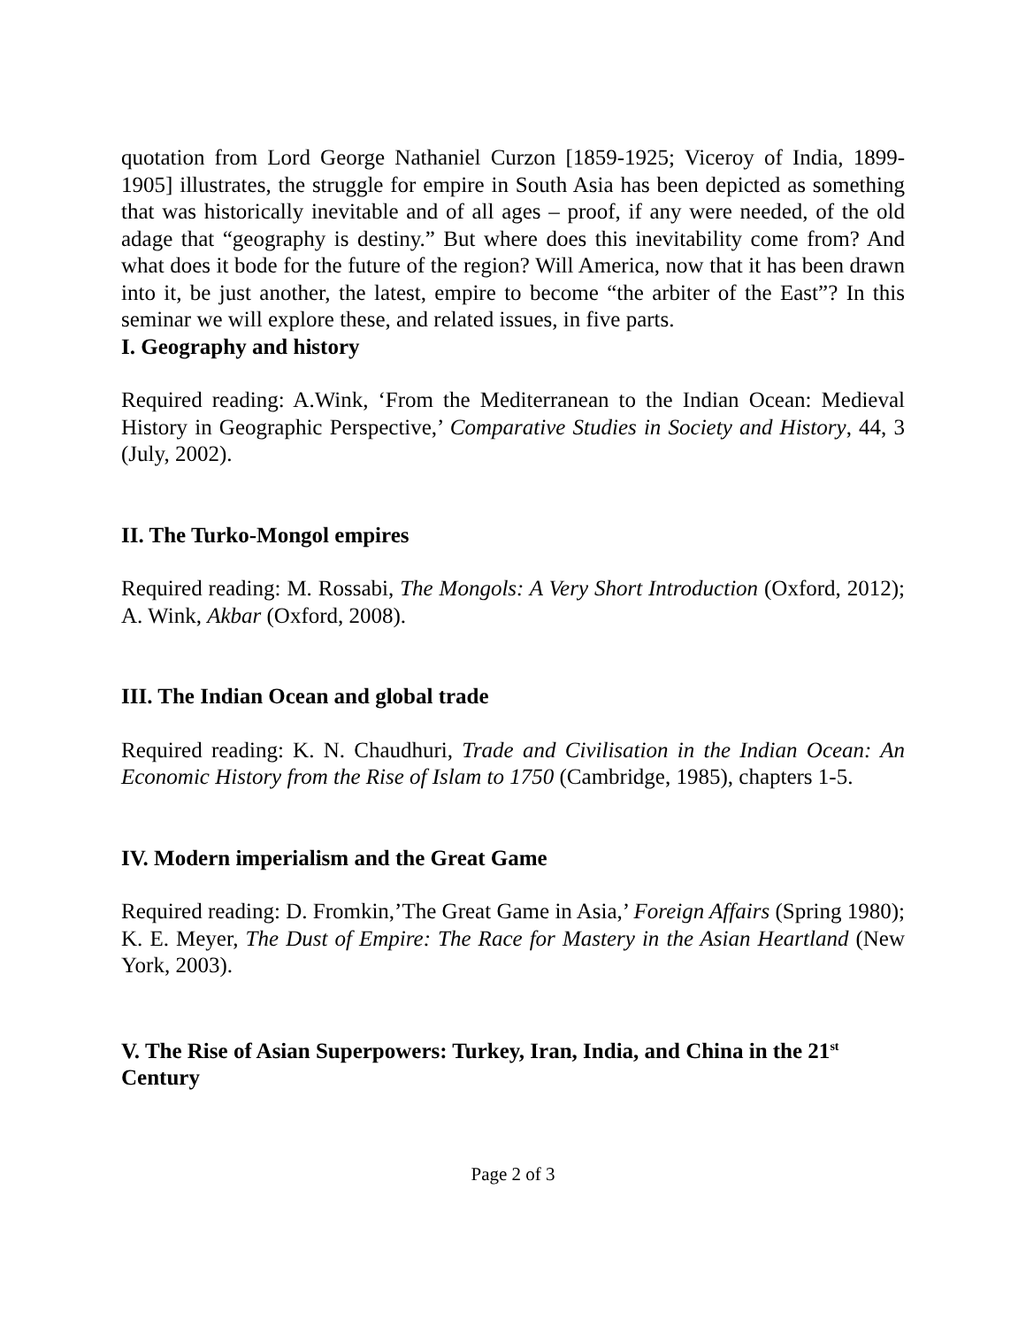quotation from Lord George Nathaniel Curzon [1859-1925; Viceroy of India, 1899-1905] illustrates, the struggle for empire in South Asia has been depicted as something that was historically inevitable and of all ages – proof, if any were needed, of the old adage that “geography is destiny.” But where does this inevitability come from? And what does it bode for the future of the region? Will America, now that it has been drawn into it, be just another, the latest, empire to become “the arbiter of the East”? In this seminar we will explore these, and related issues, in five parts.
I. Geography and history
Required reading: A.Wink, ‘From the Mediterranean to the Indian Ocean: Medieval History in Geographic Perspective,’ Comparative Studies in Society and History, 44, 3 (July, 2002).
II. The Turko-Mongol empires
Required reading: M. Rossabi, The Mongols: A Very Short Introduction (Oxford, 2012); A. Wink, Akbar (Oxford, 2008).
III. The Indian Ocean and global trade
Required reading: K. N. Chaudhuri, Trade and Civilisation in the Indian Ocean: An Economic History from the Rise of Islam to 1750 (Cambridge, 1985), chapters 1-5.
IV. Modern imperialism and the Great Game
Required reading: D. Fromkin,’The Great Game in Asia,’ Foreign Affairs (Spring 1980); K. E. Meyer, The Dust of Empire: The Race for Mastery in the Asian Heartland (New York, 2003).
V. The Rise of Asian Superpowers: Turkey, Iran, India, and China in the 21<sup>st</sup> Century
Page 2 of 3